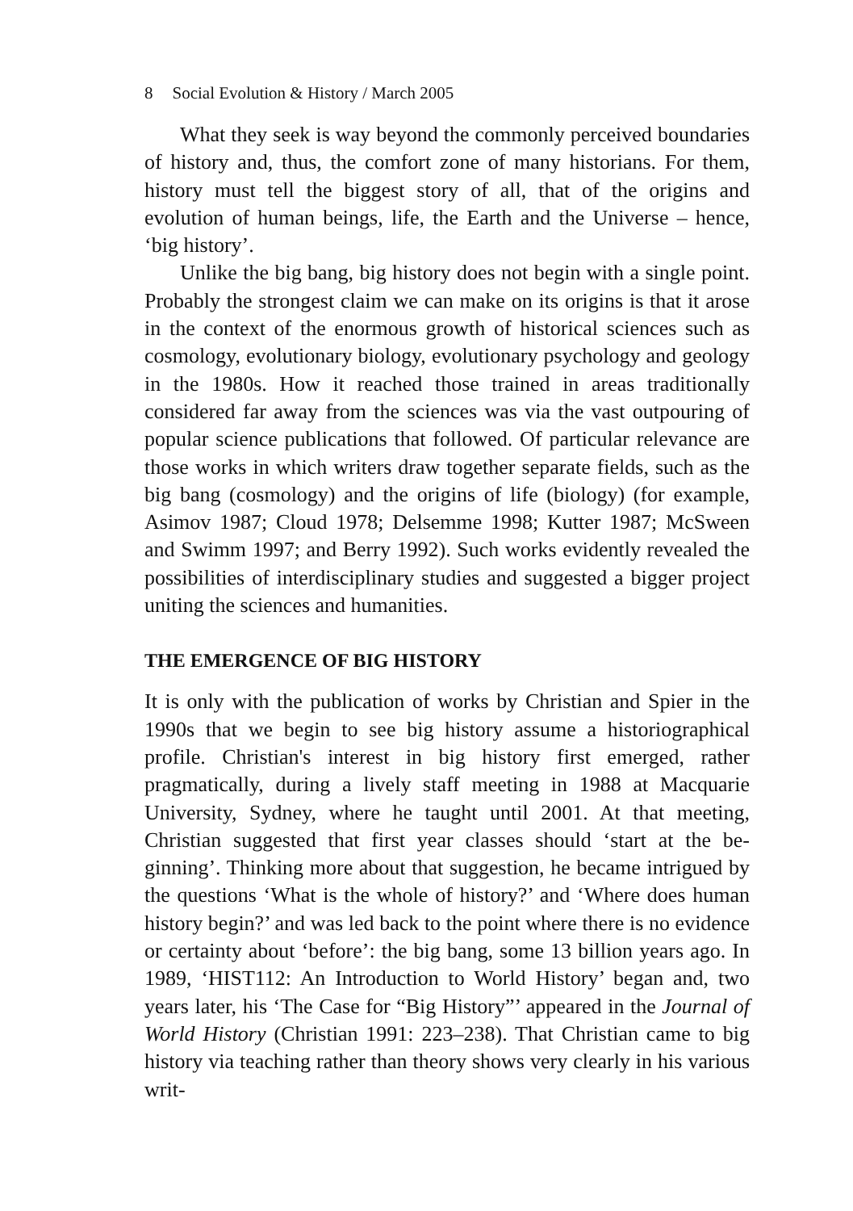8 Social Evolution & History / March 2005
What they seek is way beyond the commonly perceived boundaries of history and, thus, the comfort zone of many histori­ans. For them, history must tell the biggest story of all, that of the origins and evolution of human beings, life, the Earth and the Uni­verse – hence, ‘big history’.
Unlike the big bang, big history does not begin with a single point. Probably the strongest claim we can make on its origins is that it arose in the context of the enormous growth of historical sciences such as cosmology, evolutionary biology, evolutionary psychology and geology in the 1980s. How it reached those trained in areas traditionally considered far away from the sciences was via the vast outpouring of popular science publications that followed. Of particular relevance are those works in which writers draw to­gether separate fields, such as the big bang (cosmology) and the origins of life (biology) (for example, Asimov 1987; Cloud 1978; Delsemme 1998; Kutter 1987; McSween and Swimm 1997; and Berry 1992). Such works evidently revealed the possibilities of interdisciplinary studies and suggested a bigger project uniting the sciences and humanities.
THE EMERGENCE OF BIG HISTORY
It is only with the publication of works by Christian and Spier in the 1990s that we begin to see big history assume a historiographi­cal profile. Christian's interest in big history first emerged, rather pragmatically, during a lively staff meeting in 1988 at Macquarie University, Sydney, where he taught until 2001. At that meeting, Christian suggested that first year classes should ‘start at the be­ginning’. Thinking more about that suggestion, he became in­trigued by the questions ‘What is the whole of history?’ and ‘Where does human history begin?’ and was led back to the point where there is no evidence or certainty about ‘before’: the big bang, some 13 billion years ago. In 1989, ‘HIST112: An Introduc­tion to World History’ began and, two years later, his ‘The Case for “Big History”’ appeared in the Journal of World History (Christian 1991: 223–238). That Christian came to big history via teaching rather than theory shows very clearly in his various writ-